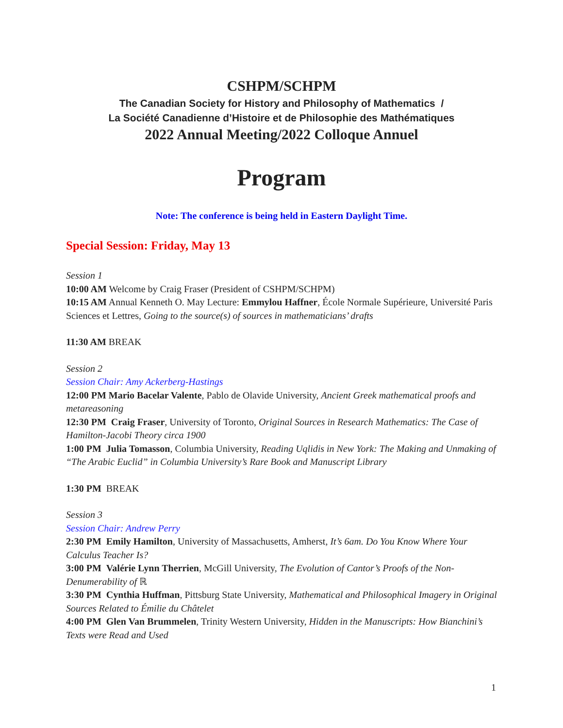CSHPM/SCHPM
The Canadian Society for History and Philosophy of Mathematics /
La Société Canadienne d’Histoire et de Philosophie des Mathématiques
2022 Annual Meeting/2022 Colloque Annuel
Program
Note: The conference is being held in Eastern Daylight Time.
Special Session: Friday, May 13
Session 1
10:00 AM Welcome by Craig Fraser (President of CSHPM/SCHPM)
10:15 AM Annual Kenneth O. May Lecture: Emmylou Haffner, École Normale Supérieure, Université Paris Sciences et Lettres, Going to the source(s) of sources in mathematicians’ drafts
11:30 AM BREAK
Session 2
Session Chair: Amy Ackerberg-Hastings
12:00 PM Mario Bacelar Valente, Pablo de Olavide University, Ancient Greek mathematical proofs and metareasoning
12:30 PM Craig Fraser, University of Toronto, Original Sources in Research Mathematics: The Case of Hamilton-Jacobi Theory circa 1900
1:00 PM Julia Tomasson, Columbia University, Reading Uqlidis in New York: The Making and Unmaking of “The Arabic Euclid” in Columbia University’s Rare Book and Manuscript Library
1:30 PM BREAK
Session 3
Session Chair: Andrew Perry
2:30 PM Emily Hamilton, University of Massachusetts, Amherst, It’s 6am. Do You Know Where Your Calculus Teacher Is?
3:00 PM Valérie Lynn Therrien, McGill University, The Evolution of Cantor’s Proofs of the Non-Denumerability of ℝ
3:30 PM Cynthia Huffman, Pittsburg State University, Mathematical and Philosophical Imagery in Original Sources Related to Émilie du Châtelet
4:00 PM Glen Van Brummelen, Trinity Western University, Hidden in the Manuscripts: How Bianchini’s Texts were Read and Used
1